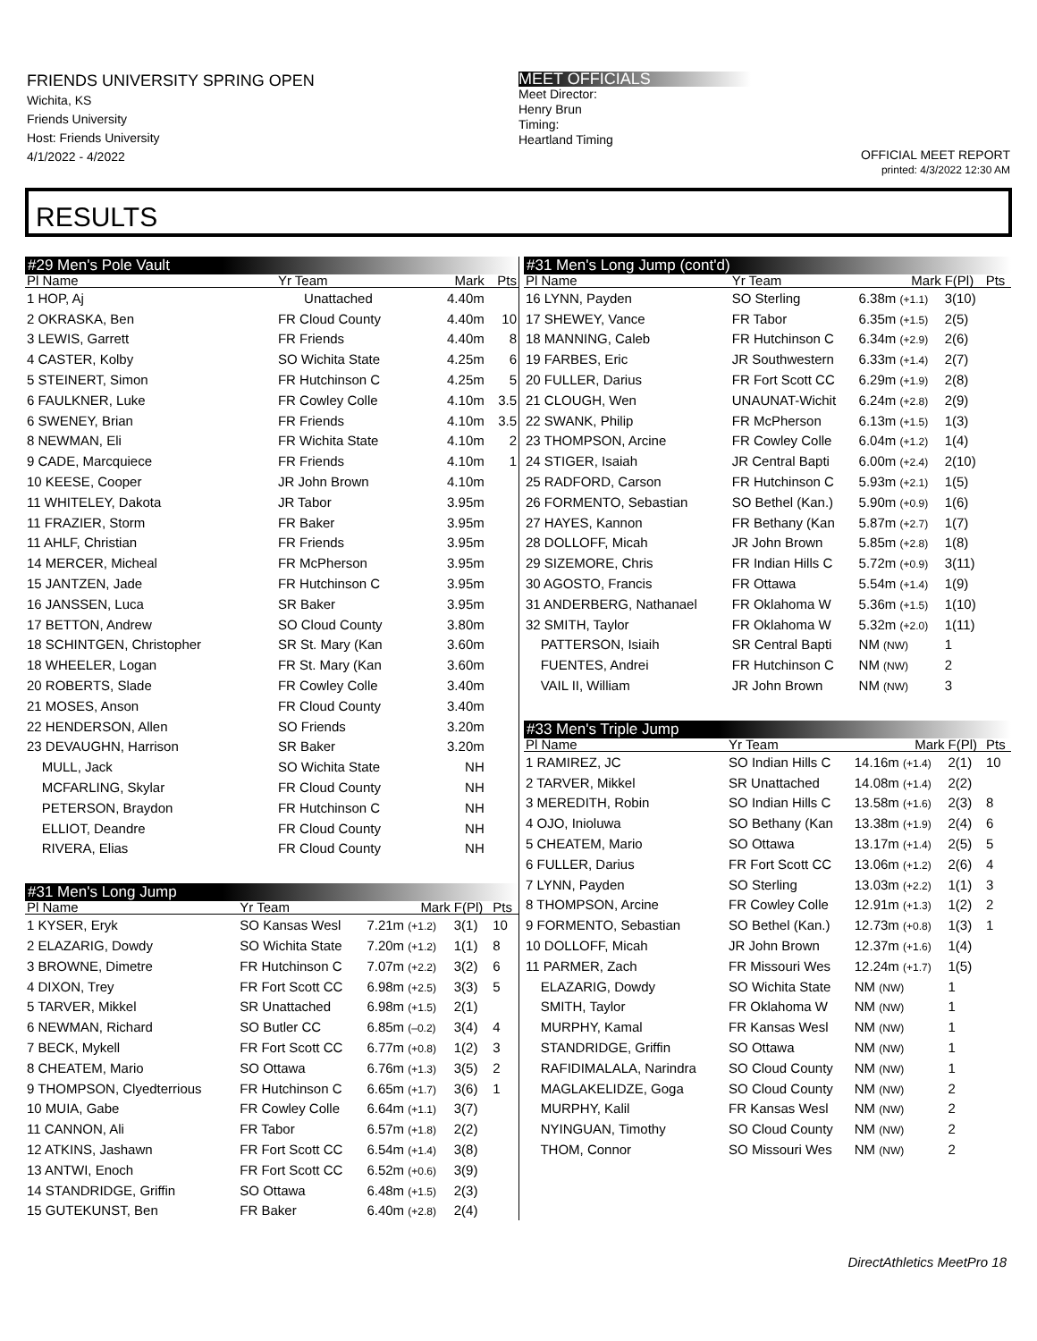FRIENDS UNIVERSITY SPRING OPEN
Wichita, KS
Friends University
Host: Friends University
4/1/2022 - 4/2022
MEET OFFICIALS
Meet Director:
Henry Brun
Timing:
Heartland Timing
OFFICIAL MEET REPORT
printed: 4/3/2022 12:30 AM
RESULTS
#29 Men's Pole Vault
| Pl Name | Yr Team | Mark | Pts |
| --- | --- | --- | --- |
| 1 HOP, Aj | Unattached | 4.40m | |
| 2 OKRASKA, Ben | FR Cloud County | 4.40m | 10 |
| 3 LEWIS, Garrett | FR Friends | 4.40m | 8 |
| 4 CASTER, Kolby | SO Wichita State | 4.25m | 6 |
| 5 STEINERT, Simon | FR Hutchinson C | 4.25m | 5 |
| 6 FAULKNER, Luke | FR Cowley Colle | 4.10m | 3.5 |
| 6 SWENEY, Brian | FR Friends | 4.10m | 3.5 |
| 8 NEWMAN, Eli | FR Wichita State | 4.10m | 2 |
| 9 CADE, Marcquiece | FR Friends | 4.10m | 1 |
| 10 KEESE, Cooper | JR John Brown | 4.10m | |
| 11 WHITELEY, Dakota | JR Tabor | 3.95m | |
| 11 FRAZIER, Storm | FR Baker | 3.95m | |
| 11 AHLF, Christian | FR Friends | 3.95m | |
| 14 MERCER, Micheal | FR McPherson | 3.95m | |
| 15 JANTZEN, Jade | FR Hutchinson C | 3.95m | |
| 16 JANSSEN, Luca | SR Baker | 3.95m | |
| 17 BETTON, Andrew | SO Cloud County | 3.80m | |
| 18 SCHINTGEN, Christopher | SR St. Mary (Kan | 3.60m | |
| 18 WHEELER, Logan | FR St. Mary (Kan | 3.60m | |
| 20 ROBERTS, Slade | FR Cowley Colle | 3.40m | |
| 21 MOSES, Anson | FR Cloud County | 3.40m | |
| 22 HENDERSON, Allen | SO Friends | 3.20m | |
| 23 DEVAUGHN, Harrison | SR Baker | 3.20m | |
| MULL, Jack | SO Wichita State | NH | |
| MCFARLING, Skylar | FR Cloud County | NH | |
| PETERSON, Braydon | FR Hutchinson C | NH | |
| ELLIOT, Deandre | FR Cloud County | NH | |
| RIVERA, Elias | FR Cloud County | NH | |
#31 Men's Long Jump
| Pl Name | Yr Team | Mark | F(Pl) | Pts |
| --- | --- | --- | --- | --- |
| 1 KYSER, Eryk | SO Kansas Wesl | 7.21m (+1.2) | 3(1) | 10 |
| 2 ELAZARIG, Dowdy | SO Wichita State | 7.20m (+1.2) | 1(1) | 8 |
| 3 BROWNE, Dimetre | FR Hutchinson C | 7.07m (+2.2) | 3(2) | 6 |
| 4 DIXON, Trey | FR Fort Scott CC | 6.98m (+2.5) | 3(3) | 5 |
| 5 TARVER, Mikkel | SR Unattached | 6.98m (+1.5) | 2(1) | |
| 6 NEWMAN, Richard | SO Butler CC | 6.85m (–0.2) | 3(4) | 4 |
| 7 BECK, Mykell | FR Fort Scott CC | 6.77m (+0.8) | 1(2) | 3 |
| 8 CHEATEM, Mario | SO Ottawa | 6.76m (+1.3) | 3(5) | 2 |
| 9 THOMPSON, Clyedterrious | FR Hutchinson C | 6.65m (+1.7) | 3(6) | 1 |
| 10 MUIA, Gabe | FR Cowley Colle | 6.64m (+1.1) | 3(7) | |
| 11 CANNON, Ali | FR Tabor | 6.57m (+1.8) | 2(2) | |
| 12 ATKINS, Jashawn | FR Fort Scott CC | 6.54m (+1.4) | 3(8) | |
| 13 ANTWI, Enoch | FR Fort Scott CC | 6.52m (+0.6) | 3(9) | |
| 14 STANDRIDGE, Griffin | SO Ottawa | 6.48m (+1.5) | 2(3) | |
| 15 GUTEKUNST, Ben | FR Baker | 6.40m (+2.8) | 2(4) | |
#31 Men's Long Jump (cont'd)
| Pl Name | Yr Team | Mark | F(Pl) | Pts |
| --- | --- | --- | --- | --- |
| 16 LYNN, Payden | SO Sterling | 6.38m (+1.1) | 3(10) | |
| 17 SHEWEY, Vance | FR Tabor | 6.35m (+1.5) | 2(5) | |
| 18 MANNING, Caleb | FR Hutchinson C | 6.34m (+2.9) | 2(6) | |
| 19 FARBES, Eric | JR Southwestern | 6.33m (+1.4) | 2(7) | |
| 20 FULLER, Darius | FR Fort Scott CC | 6.29m (+1.9) | 2(8) | |
| 21 CLOUGH, Wen | UNAUNAT-Wichit | 6.24m (+2.8) | 2(9) | |
| 22 SWANK, Philip | FR McPherson | 6.13m (+1.5) | 1(3) | |
| 23 THOMPSON, Arcine | FR Cowley Colle | 6.04m (+1.2) | 1(4) | |
| 24 STIGER, Isaiah | JR Central Bapti | 6.00m (+2.4) | 2(10) | |
| 25 RADFORD, Carson | FR Hutchinson C | 5.93m (+2.1) | 1(5) | |
| 26 FORMENTO, Sebastian | SO Bethel (Kan.) | 5.90m (+0.9) | 1(6) | |
| 27 HAYES, Kannon | FR Bethany (Kan | 5.87m (+2.7) | 1(7) | |
| 28 DOLLOFF, Micah | JR John Brown | 5.85m (+2.8) | 1(8) | |
| 29 SIZEMORE, Chris | FR Indian Hills C | 5.72m (+0.9) | 3(11) | |
| 30 AGOSTO, Francis | FR Ottawa | 5.54m (+1.4) | 1(9) | |
| 31 ANDERBERG, Nathanael | FR Oklahoma W | 5.36m (+1.5) | 1(10) | |
| 32 SMITH, Taylor | FR Oklahoma W | 5.32m (+2.0) | 1(11) | |
| PATTERSON, Isiaih | SR Central Bapti | NM (NW) | 1 | |
| FUENTES, Andrei | FR Hutchinson C | NM (NW) | 2 | |
| VAIL II, William | JR John Brown | NM (NW) | 3 | |
#33 Men's Triple Jump
| Pl Name | Yr Team | Mark | F(Pl) | Pts |
| --- | --- | --- | --- | --- |
| 1 RAMIREZ, JC | SO Indian Hills C | 14.16m (+1.4) | 2(1) | 10 |
| 2 TARVER, Mikkel | SR Unattached | 14.08m (+1.4) | 2(2) | |
| 3 MEREDITH, Robin | SO Indian Hills C | 13.58m (+1.6) | 2(3) | 8 |
| 4 OJO, Inioluwa | SO Bethany (Kan | 13.38m (+1.9) | 2(4) | 6 |
| 5 CHEATEM, Mario | SO Ottawa | 13.17m (+1.4) | 2(5) | 5 |
| 6 FULLER, Darius | FR Fort Scott CC | 13.06m (+1.2) | 2(6) | 4 |
| 7 LYNN, Payden | SO Sterling | 13.03m (+2.2) | 1(1) | 3 |
| 8 THOMPSON, Arcine | FR Cowley Colle | 12.91m (+1.3) | 1(2) | 2 |
| 9 FORMENTO, Sebastian | SO Bethel (Kan.) | 12.73m (+0.8) | 1(3) | 1 |
| 10 DOLLOFF, Micah | JR John Brown | 12.37m (+1.6) | 1(4) | |
| 11 PARMER, Zach | FR Missouri Wes | 12.24m (+1.7) | 1(5) | |
| ELAZARIG, Dowdy | SO Wichita State | NM (NW) | 1 | |
| SMITH, Taylor | FR Oklahoma W | NM (NW) | 1 | |
| MURPHY, Kamal | FR Kansas Wesl | NM (NW) | 1 | |
| STANDRIDGE, Griffin | SO Ottawa | NM (NW) | 1 | |
| RAFIDIMALALA, Narindra | SO Cloud County | NM (NW) | 1 | |
| MAGLAKELIDZE, Goga | SO Cloud County | NM (NW) | 2 | |
| MURPHY, Kalil | FR Kansas Wesl | NM (NW) | 2 | |
| NYINGUAN, Timothy | SO Cloud County | NM (NW) | 2 | |
| THOM, Connor | SO Missouri Wes | NM (NW) | 2 | |
DirectAthletics MeetPro 18